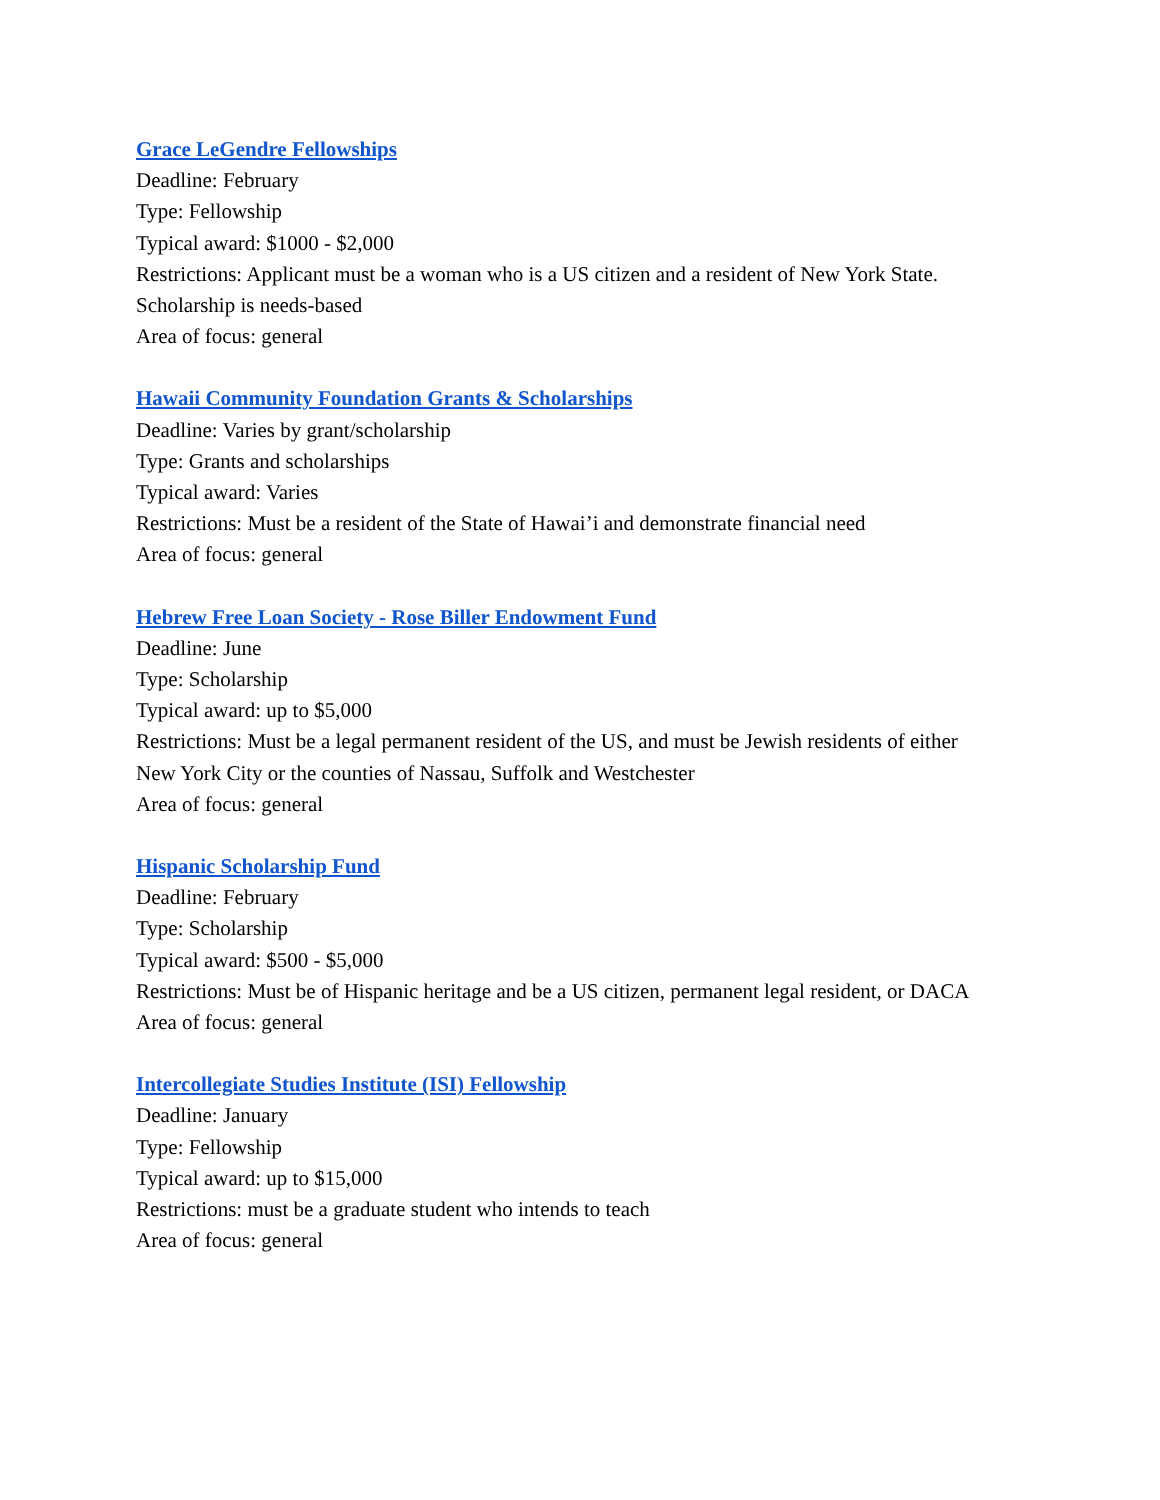Grace LeGendre Fellowships
Deadline: February
Type: Fellowship
Typical award: $1000 - $2,000
Restrictions: Applicant must be a woman who is a US citizen and a resident of New York State.
Scholarship is needs-based
Area of focus: general
Hawaii Community Foundation Grants & Scholarships
Deadline: Varies by grant/scholarship
Type: Grants and scholarships
Typical award: Varies
Restrictions: Must be a resident of the State of Hawai’i and demonstrate financial need
Area of focus: general
Hebrew Free Loan Society - Rose Biller Endowment Fund
Deadline: June
Type: Scholarship
Typical award: up to $5,000
Restrictions: Must be a legal permanent resident of the US, and must be Jewish residents of either
New York City or the counties of Nassau, Suffolk and Westchester
Area of focus: general
Hispanic Scholarship Fund
Deadline: February
Type: Scholarship
Typical award: $500 - $5,000
Restrictions: Must be of Hispanic heritage and be a US citizen, permanent legal resident, or DACA
Area of focus: general
Intercollegiate Studies Institute (ISI) Fellowship
Deadline: January
Type: Fellowship
Typical award: up to $15,000
Restrictions: must be a graduate student who intends to teach
Area of focus: general